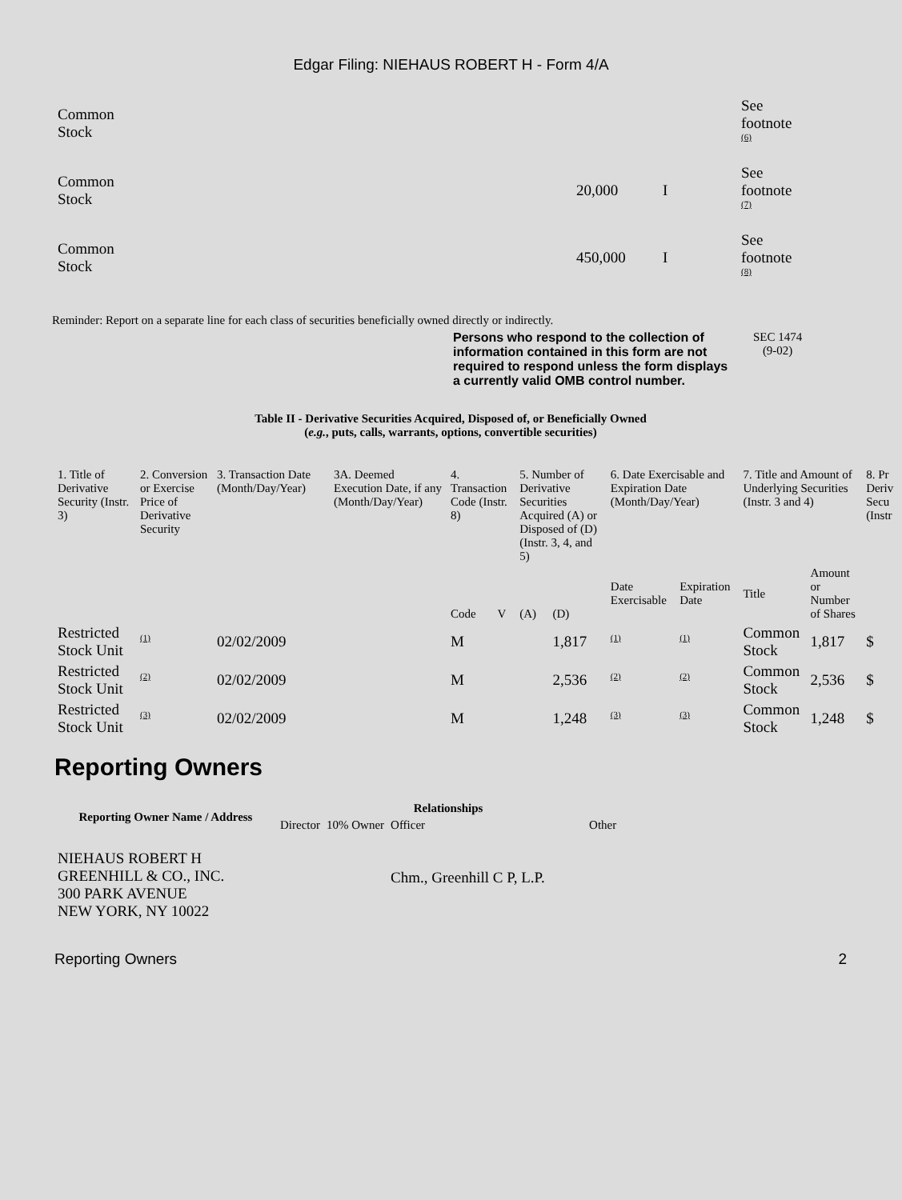Edgar Filing: NIEHAUS ROBERT H - Form 4/A
| Common Stock | | | See footnote <sup>(6)</sup> |
| Common Stock | 20,000 | I | See footnote <sup>(7)</sup> |
| Common Stock | 450,000 | I | See footnote <sup>(8)</sup> |
Reminder: Report on a separate line for each class of securities beneficially owned directly or indirectly.
Persons who respond to the collection of information contained in this form are not required to respond unless the form displays a currently valid OMB control number.
SEC 1474
(9-02)
Table II - Derivative Securities Acquired, Disposed of, or Beneficially Owned
(e.g., puts, calls, warrants, options, convertible securities)
| 1. Title of Derivative Security (Instr. 3) | 2. Conversion or Exercise Price of Derivative Security | 3. Transaction Date (Month/Day/Year) | 3A. Deemed Execution Date, if any (Month/Day/Year) | 4. Transaction Code (Instr. 8) | | 5. Number of Derivative Securities Acquired (A) or Disposed of (D) (Instr. 3, 4, and 5) | | 6. Date Exercisable and Expiration Date (Month/Day/Year) | | 7. Title and Amount of Underlying Securities (Instr. 3 and 4) | | 8. Pr Deriv Secu (Instr |
| | | | | Code | V | (A) | (D) | Date Exercisable | Expiration Date | Title | Amount or Number of Shares | |
| Restricted Stock Unit | <sup>(1)</sup> | 02/02/2009 | | M | | | 1,817 | <sup>(1)</sup> | <sup>(1)</sup> | Common Stock | 1,817 | $ |
| Restricted Stock Unit | <sup>(2)</sup> | 02/02/2009 | | M | | | 2,536 | <sup>(2)</sup> | <sup>(2)</sup> | Common Stock | 2,536 | $ |
| Restricted Stock Unit | <sup>(3)</sup> | 02/02/2009 | | M | | | 1,248 | <sup>(3)</sup> | <sup>(3)</sup> | Common Stock | 1,248 | $ |
Reporting Owners
| Reporting Owner Name / Address | Relationships | | | |
| --- | --- | --- | --- | --- |
| | Director | 10% Owner | Officer | Other |
| NIEHAUS ROBERT H GREENHILL & CO., INC. 300 PARK AVENUE NEW YORK, NY 10022 | | | Chm., Greenhill C P, L.P. | |
Reporting Owners 2